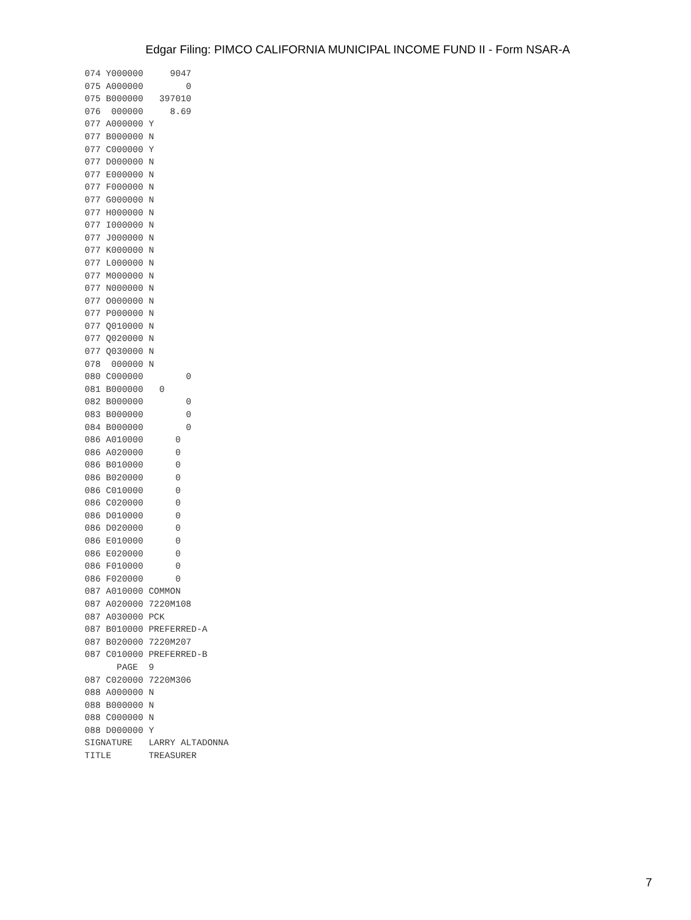Edgar Filing: PIMCO CALIFORNIA MUNICIPAL INCOME FUND II - Form NSAR-A
074 Y000000     9047
075 A000000        0
075 B000000   397010
076  000000     8.69
077 A000000 Y
077 B000000 N
077 C000000 Y
077 D000000 N
077 E000000 N
077 F000000 N
077 G000000 N
077 H000000 N
077 I000000 N
077 J000000 N
077 K000000 N
077 L000000 N
077 M000000 N
077 N000000 N
077 O000000 N
077 P000000 N
077 Q010000 N
077 Q020000 N
077 Q030000 N
078  000000 N
080 C000000        0
081 B000000   0
082 B000000        0
083 B000000        0
084 B000000        0
086 A010000      0
086 A020000      0
086 B010000      0
086 B020000      0
086 C010000      0
086 C020000      0
086 D010000      0
086 D020000      0
086 E010000      0
086 E020000      0
086 F010000      0
086 F020000      0
087 A010000 COMMON
087 A020000 7220M108
087 A030000 PCK
087 B010000 PREFERRED-A
087 B020000 7220M207
087 C010000 PREFERRED-B
      PAGE  9
087 C020000 7220M306
088 A000000 N
088 B000000 N
088 C000000 N
088 D000000 Y
SIGNATURE   LARRY ALTADONNA
TITLE       TREASURER
7